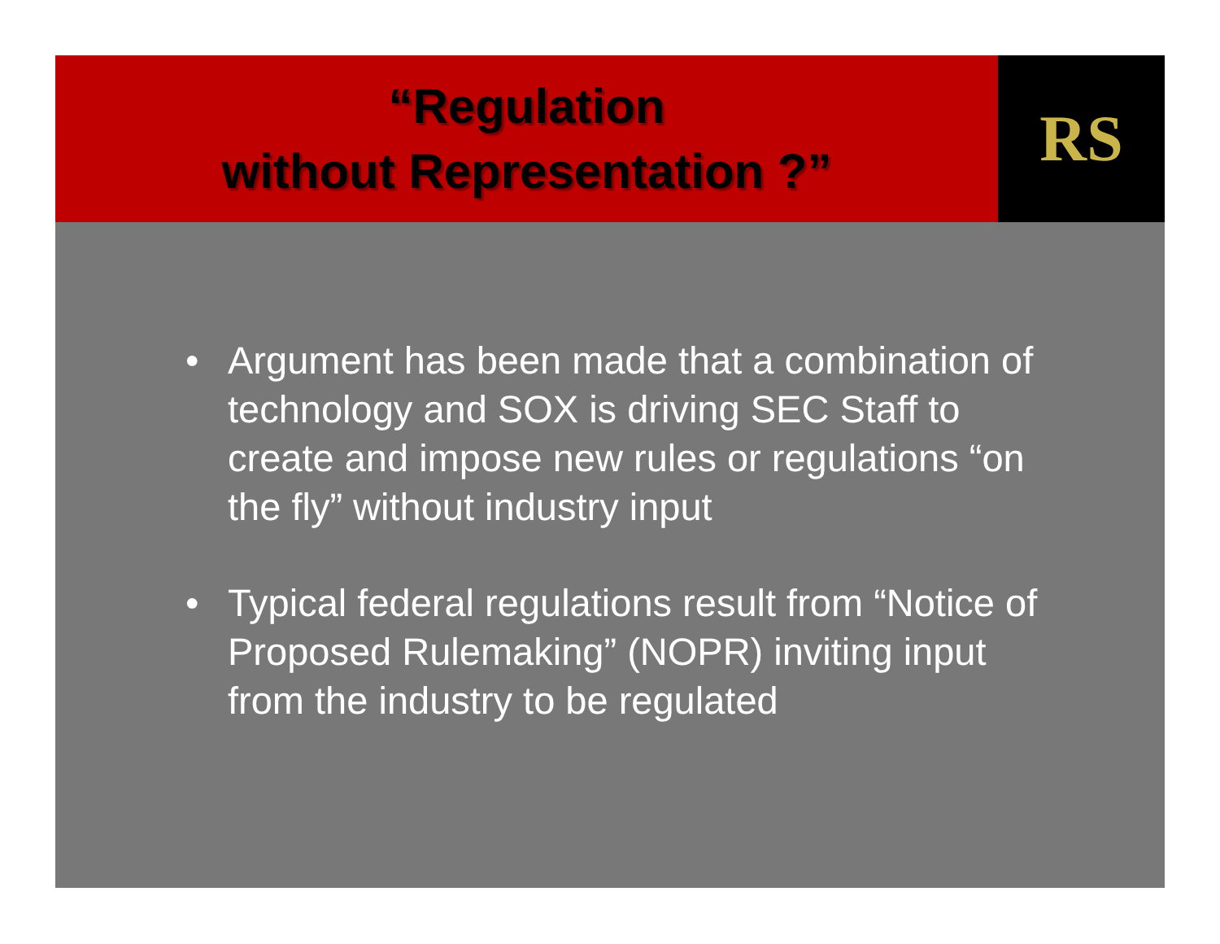“Regulation
without Representation ?”
RS
• Argument has been made that a combination of technology and SOX is driving SEC Staff to create and impose new rules or regulations “on the fly” without industry input
• Typical federal regulations result from “Notice of Proposed Rulemaking” (NOPR) inviting input from the industry to be regulated